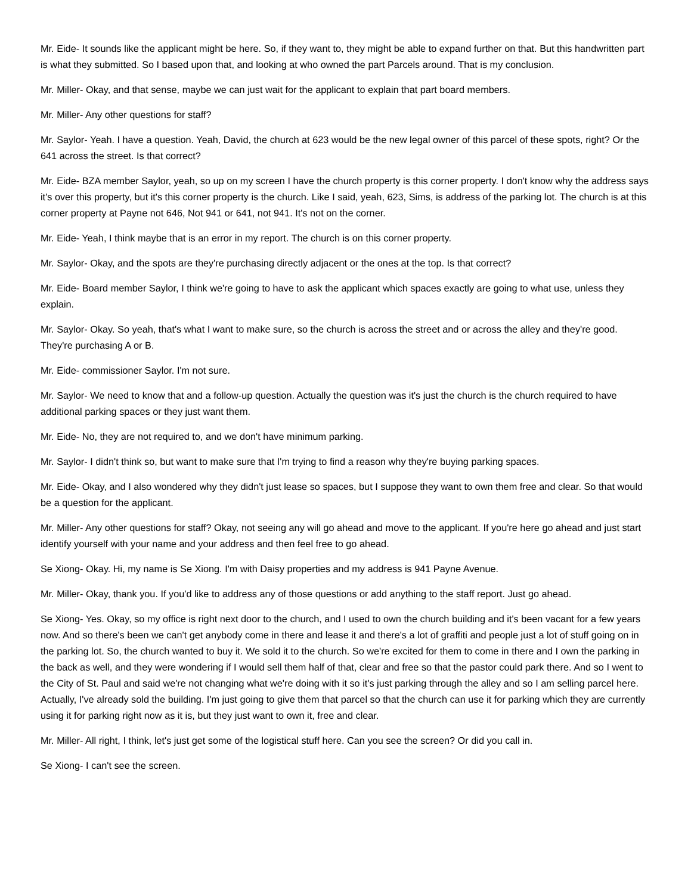Mr. Eide- It sounds like the applicant might be here. So, if they want to, they might be able to expand further on that. But this handwritten part is what they submitted. So I based upon that, and looking at who owned the part Parcels around. That is my conclusion.
Mr. Miller- Okay, and that sense, maybe we can just wait for the applicant to explain that part board members.
Mr. Miller- Any other questions for staff?
Mr. Saylor- Yeah. I have a question. Yeah, David, the church at 623 would be the new legal owner of this parcel of these spots, right? Or the 641 across the street. Is that correct?
Mr. Eide- BZA member Saylor, yeah, so up on my screen I have the church property is this corner property. I don't know why the address says it's over this property, but it's this corner property is the church. Like I said, yeah, 623, Sims, is address of the parking lot. The church is at this corner property at Payne not 646, Not 941 or 641, not 941. It's not on the corner.
Mr. Eide- Yeah, I think maybe that is an error in my report. The church is on this corner property.
Mr. Saylor- Okay, and the spots are they're purchasing directly adjacent or the ones at the top. Is that correct?
Mr. Eide- Board member Saylor, I think we're going to have to ask the applicant which spaces exactly are going to what use, unless they explain.
Mr. Saylor- Okay. So yeah, that's what I want to make sure, so the church is across the street and or across the alley and they're good. They're purchasing A or B.
Mr. Eide- commissioner Saylor. I'm not sure.
Mr. Saylor- We need to know that and a follow-up question. Actually the question was it's just the church is the church required to have additional parking spaces or they just want them.
Mr. Eide- No, they are not required to, and we don't have minimum parking.
Mr. Saylor- I didn't think so, but want to make sure that I'm trying to find a reason why they're buying parking spaces.
Mr. Eide- Okay, and I also wondered why they didn't just lease so spaces, but I suppose they want to own them free and clear. So that would be a question for the applicant.
Mr. Miller- Any other questions for staff? Okay, not seeing any will go ahead and move to the applicant. If you're here go ahead and just start identify yourself with your name and your address and then feel free to go ahead.
Se Xiong- Okay. Hi, my name is Se Xiong. I'm with Daisy properties and my address is 941 Payne Avenue.
Mr. Miller- Okay, thank you. If you'd like to address any of those questions or add anything to the staff report. Just go ahead.
Se Xiong- Yes. Okay, so my office is right next door to the church, and I used to own the church building and it's been vacant for a few years now. And so there's been we can't get anybody come in there and lease it and there's a lot of graffiti and people just a lot of stuff going on in the parking lot. So, the church wanted to buy it. We sold it to the church. So we're excited for them to come in there and I own the parking in the back as well, and they were wondering if I would sell them half of that, clear and free so that the pastor could park there. And so I went to the City of St. Paul and said we're not changing what we're doing with it so it's just parking through the alley and so I am selling parcel here. Actually, I've already sold the building. I'm just going to give them that parcel so that the church can use it for parking which they are currently using it for parking right now as it is, but they just want to own it, free and clear.
Mr. Miller- All right, I think, let's just get some of the logistical stuff here. Can you see the screen? Or did you call in.
Se Xiong- I can't see the screen.